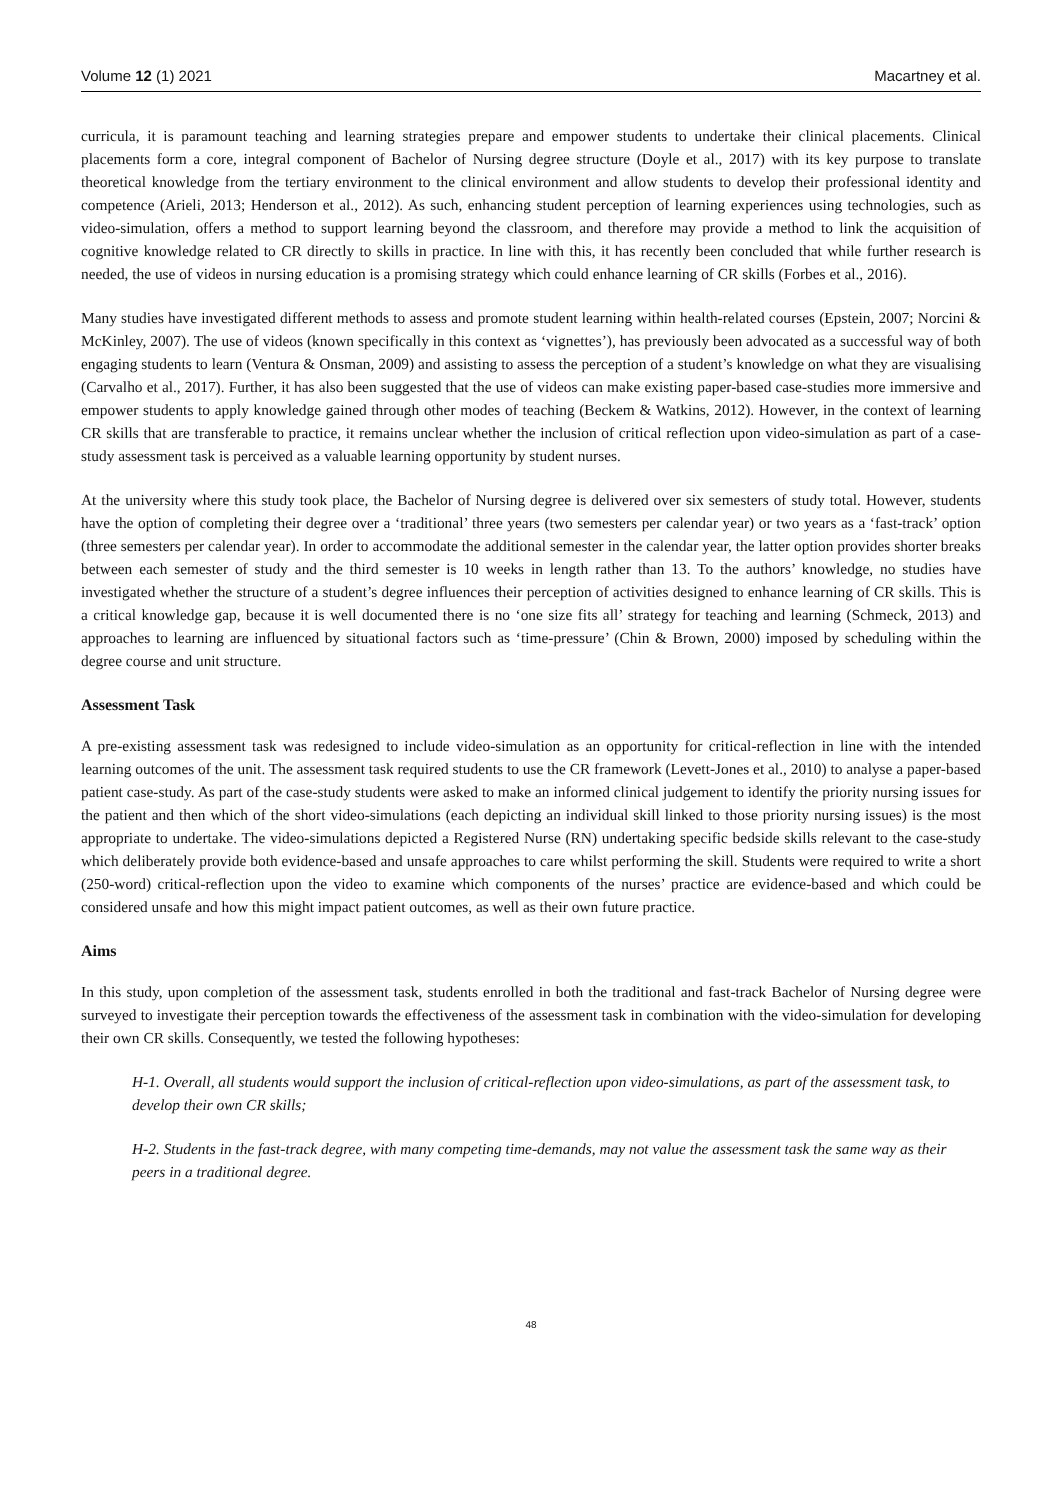Volume 12 (1) 2021 Macartney et al.
curricula, it is paramount teaching and learning strategies prepare and empower students to undertake their clinical placements. Clinical placements form a core, integral component of Bachelor of Nursing degree structure (Doyle et al., 2017) with its key purpose to translate theoretical knowledge from the tertiary environment to the clinical environment and allow students to develop their professional identity and competence (Arieli, 2013; Henderson et al., 2012). As such, enhancing student perception of learning experiences using technologies, such as video-simulation, offers a method to support learning beyond the classroom, and therefore may provide a method to link the acquisition of cognitive knowledge related to CR directly to skills in practice. In line with this, it has recently been concluded that while further research is needed, the use of videos in nursing education is a promising strategy which could enhance learning of CR skills (Forbes et al., 2016).
Many studies have investigated different methods to assess and promote student learning within health-related courses (Epstein, 2007; Norcini & McKinley, 2007). The use of videos (known specifically in this context as ‘vignettes’), has previously been advocated as a successful way of both engaging students to learn (Ventura & Onsman, 2009) and assisting to assess the perception of a student’s knowledge on what they are visualising (Carvalho et al., 2017). Further, it has also been suggested that the use of videos can make existing paper-based case-studies more immersive and empower students to apply knowledge gained through other modes of teaching (Beckem & Watkins, 2012). However, in the context of learning CR skills that are transferable to practice, it remains unclear whether the inclusion of critical reflection upon video-simulation as part of a case-study assessment task is perceived as a valuable learning opportunity by student nurses.
At the university where this study took place, the Bachelor of Nursing degree is delivered over six semesters of study total. However, students have the option of completing their degree over a ‘traditional’ three years (two semesters per calendar year) or two years as a ‘fast-track’ option (three semesters per calendar year). In order to accommodate the additional semester in the calendar year, the latter option provides shorter breaks between each semester of study and the third semester is 10 weeks in length rather than 13. To the authors’ knowledge, no studies have investigated whether the structure of a student’s degree influences their perception of activities designed to enhance learning of CR skills. This is a critical knowledge gap, because it is well documented there is no ‘one size fits all’ strategy for teaching and learning (Schmeck, 2013) and approaches to learning are influenced by situational factors such as ‘time-pressure’ (Chin & Brown, 2000) imposed by scheduling within the degree course and unit structure.
Assessment Task
A pre-existing assessment task was redesigned to include video-simulation as an opportunity for critical-reflection in line with the intended learning outcomes of the unit. The assessment task required students to use the CR framework (Levett-Jones et al., 2010) to analyse a paper-based patient case-study. As part of the case-study students were asked to make an informed clinical judgement to identify the priority nursing issues for the patient and then which of the short video-simulations (each depicting an individual skill linked to those priority nursing issues) is the most appropriate to undertake. The video-simulations depicted a Registered Nurse (RN) undertaking specific bedside skills relevant to the case-study which deliberately provide both evidence-based and unsafe approaches to care whilst performing the skill. Students were required to write a short (250-word) critical-reflection upon the video to examine which components of the nurses’ practice are evidence-based and which could be considered unsafe and how this might impact patient outcomes, as well as their own future practice.
Aims
In this study, upon completion of the assessment task, students enrolled in both the traditional and fast-track Bachelor of Nursing degree were surveyed to investigate their perception towards the effectiveness of the assessment task in combination with the video-simulation for developing their own CR skills. Consequently, we tested the following hypotheses:
H-1. Overall, all students would support the inclusion of critical-reflection upon video-simulations, as part of the assessment task, to develop their own CR skills;
H-2. Students in the fast-track degree, with many competing time-demands, may not value the assessment task the same way as their peers in a traditional degree.
48